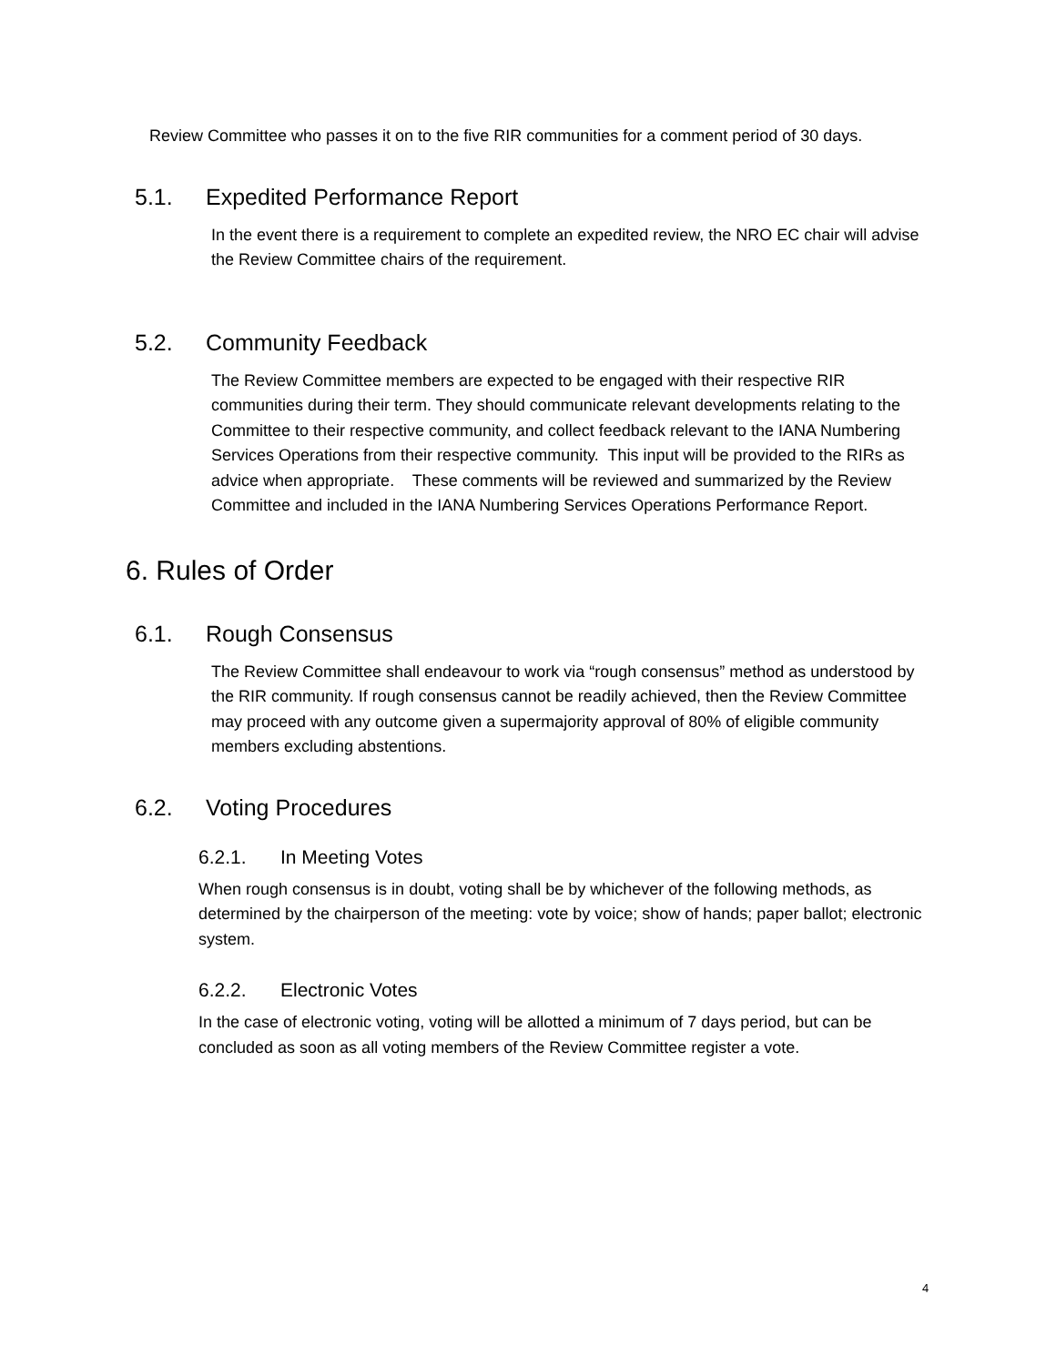Review Committee who passes it on to the five RIR communities for a comment period of 30 days.
5.1. Expedited Performance Report
In the event there is a requirement to complete an expedited review, the NRO EC chair will advise the Review Committee chairs of the requirement.
5.2. Community Feedback
The Review Committee members are expected to be engaged with their respective RIR communities during their term. They should communicate relevant developments relating to the Committee to their respective community, and collect feedback relevant to the IANA Numbering Services Operations from their respective community. This input will be provided to the RIRs as advice when appropriate. These comments will be reviewed and summarized by the Review Committee and included in the IANA Numbering Services Operations Performance Report.
6. Rules of Order
6.1. Rough Consensus
The Review Committee shall endeavour to work via “rough consensus” method as understood by the RIR community. If rough consensus cannot be readily achieved, then the Review Committee may proceed with any outcome given a supermajority approval of 80% of eligible community members excluding abstentions.
6.2. Voting Procedures
6.2.1. In Meeting Votes
When rough consensus is in doubt, voting shall be by whichever of the following methods, as determined by the chairperson of the meeting: vote by voice; show of hands; paper ballot; electronic system.
6.2.2. Electronic Votes
In the case of electronic voting, voting will be allotted a minimum of 7 days period, but can be concluded as soon as all voting members of the Review Committee register a vote.
4